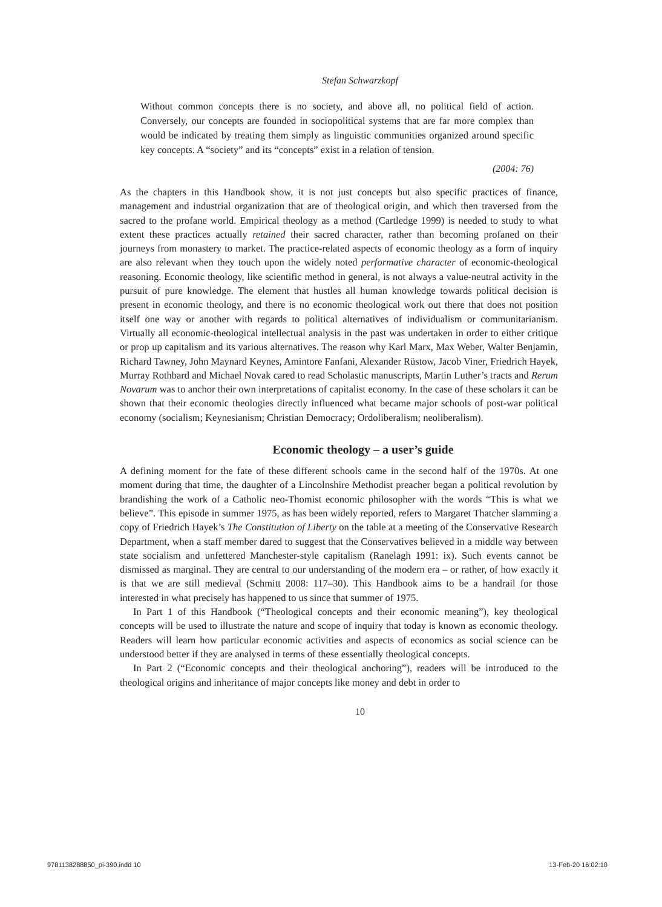Stefan Schwarzkopf
Without common concepts there is no society, and above all, no political field of action. Conversely, our concepts are founded in sociopolitical systems that are far more complex than would be indicated by treating them simply as linguistic communities organized around specific key concepts. A “society” and its “concepts” exist in a relation of tension.
(2004: 76)
As the chapters in this Handbook show, it is not just concepts but also specific practices of finance, management and industrial organization that are of theological origin, and which then traversed from the sacred to the profane world. Empirical theology as a method (Cartledge 1999) is needed to study to what extent these practices actually retained their sacred character, rather than becoming profaned on their journeys from monastery to market. The practice-related aspects of economic theology as a form of inquiry are also relevant when they touch upon the widely noted performative character of economic-theological reasoning. Economic theology, like scientific method in general, is not always a value-neutral activity in the pursuit of pure knowledge. The element that hustles all human knowledge towards political decision is present in economic theology, and there is no economic theological work out there that does not position itself one way or another with regards to political alternatives of individualism or communitarianism. Virtually all economic-theological intellectual analysis in the past was undertaken in order to either critique or prop up capitalism and its various alternatives. The reason why Karl Marx, Max Weber, Walter Benjamin, Richard Tawney, John Maynard Keynes, Amintore Fanfani, Alexander Rüstow, Jacob Viner, Friedrich Hayek, Murray Rothbard and Michael Novak cared to read Scholastic manuscripts, Martin Luther’s tracts and Rerum Novarum was to anchor their own interpretations of capitalist economy. In the case of these scholars it can be shown that their economic theologies directly influenced what became major schools of post-war political economy (socialism; Keynesianism; Christian Democracy; Ordoliberalism; neoliberalism).
Economic theology – a user’s guide
A defining moment for the fate of these different schools came in the second half of the 1970s. At one moment during that time, the daughter of a Lincolnshire Methodist preacher began a political revolution by brandishing the work of a Catholic neo-Thomist economic philosopher with the words “This is what we believe”. This episode in summer 1975, as has been widely reported, refers to Margaret Thatcher slamming a copy of Friedrich Hayek’s The Constitution of Liberty on the table at a meeting of the Conservative Research Department, when a staff member dared to suggest that the Conservatives believed in a middle way between state socialism and unfettered Manchester-style capitalism (Ranelagh 1991: ix). Such events cannot be dismissed as marginal. They are central to our understanding of the modern era – or rather, of how exactly it is that we are still medieval (Schmitt 2008: 117–30). This Handbook aims to be a handrail for those interested in what precisely has happened to us since that summer of 1975.
In Part 1 of this Handbook (“Theological concepts and their economic meaning”), key theological concepts will be used to illustrate the nature and scope of inquiry that today is known as economic theology. Readers will learn how particular economic activities and aspects of economics as social science can be understood better if they are analysed in terms of these essentially theological concepts.
In Part 2 (“Economic concepts and their theological anchoring”), readers will be introduced to the theological origins and inheritance of major concepts like money and debt in order to
10
9781138288850_pi-390.indd 10 13-Feb-20 16:02:10